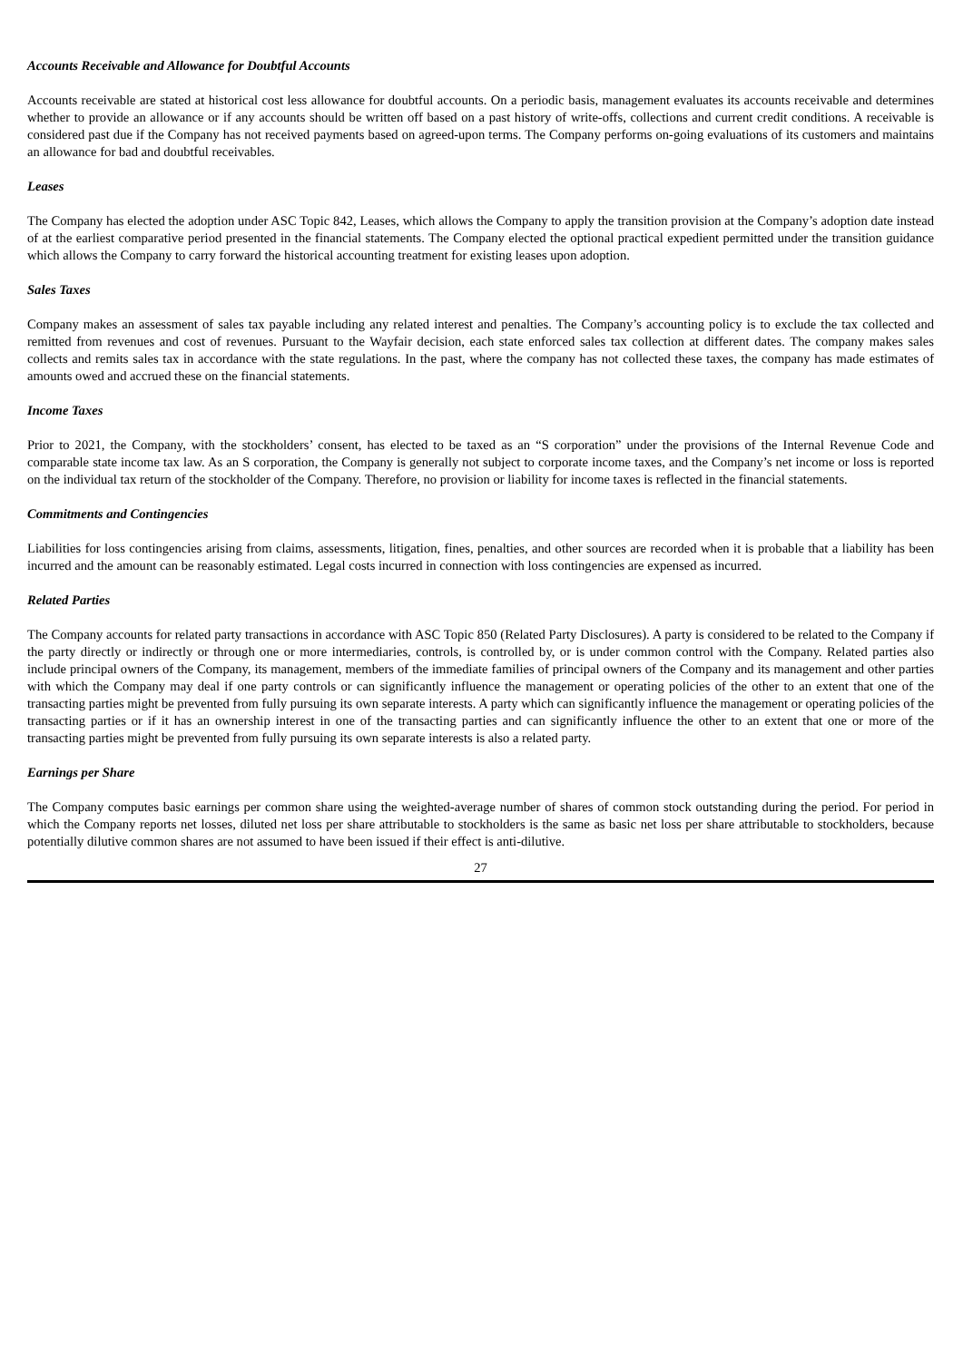Accounts Receivable and Allowance for Doubtful Accounts
Accounts receivable are stated at historical cost less allowance for doubtful accounts. On a periodic basis, management evaluates its accounts receivable and determines whether to provide an allowance or if any accounts should be written off based on a past history of write-offs, collections and current credit conditions. A receivable is considered past due if the Company has not received payments based on agreed-upon terms. The Company performs on-going evaluations of its customers and maintains an allowance for bad and doubtful receivables.
Leases
The Company has elected the adoption under ASC Topic 842, Leases, which allows the Company to apply the transition provision at the Company’s adoption date instead of at the earliest comparative period presented in the financial statements. The Company elected the optional practical expedient permitted under the transition guidance which allows the Company to carry forward the historical accounting treatment for existing leases upon adoption.
Sales Taxes
Company makes an assessment of sales tax payable including any related interest and penalties. The Company’s accounting policy is to exclude the tax collected and remitted from revenues and cost of revenues. Pursuant to the Wayfair decision, each state enforced sales tax collection at different dates. The company makes sales collects and remits sales tax in accordance with the state regulations. In the past, where the company has not collected these taxes, the company has made estimates of amounts owed and accrued these on the financial statements.
Income Taxes
Prior to 2021, the Company, with the stockholders’ consent, has elected to be taxed as an “S corporation” under the provisions of the Internal Revenue Code and comparable state income tax law. As an S corporation, the Company is generally not subject to corporate income taxes, and the Company’s net income or loss is reported on the individual tax return of the stockholder of the Company. Therefore, no provision or liability for income taxes is reflected in the financial statements.
Commitments and Contingencies
Liabilities for loss contingencies arising from claims, assessments, litigation, fines, penalties, and other sources are recorded when it is probable that a liability has been incurred and the amount can be reasonably estimated. Legal costs incurred in connection with loss contingencies are expensed as incurred.
Related Parties
The Company accounts for related party transactions in accordance with ASC Topic 850 (Related Party Disclosures). A party is considered to be related to the Company if the party directly or indirectly or through one or more intermediaries, controls, is controlled by, or is under common control with the Company. Related parties also include principal owners of the Company, its management, members of the immediate families of principal owners of the Company and its management and other parties with which the Company may deal if one party controls or can significantly influence the management or operating policies of the other to an extent that one of the transacting parties might be prevented from fully pursuing its own separate interests. A party which can significantly influence the management or operating policies of the transacting parties or if it has an ownership interest in one of the transacting parties and can significantly influence the other to an extent that one or more of the transacting parties might be prevented from fully pursuing its own separate interests is also a related party.
Earnings per Share
The Company computes basic earnings per common share using the weighted-average number of shares of common stock outstanding during the period. For period in which the Company reports net losses, diluted net loss per share attributable to stockholders is the same as basic net loss per share attributable to stockholders, because potentially dilutive common shares are not assumed to have been issued if their effect is anti-dilutive.
27